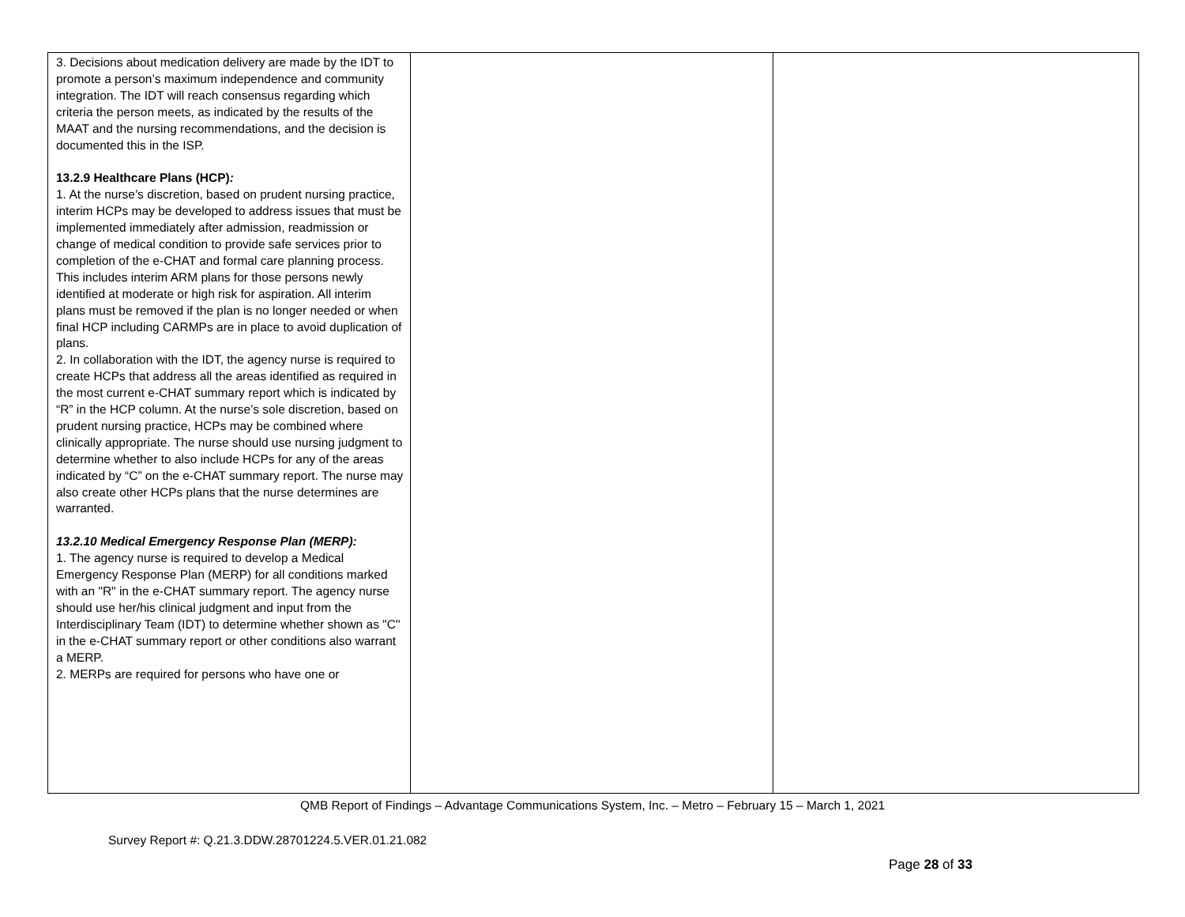| 3. Decisions about medication delivery are made by the IDT to promote a person’s maximum independence and community integration. The IDT will reach consensus regarding which criteria the person meets, as indicated by the results of the MAAT and the nursing recommendations, and the decision is documented this in the ISP. 13.2.9 Healthcare Plans (HCP) : 1. At the nurse’s discretion, based on prudent nursing practice, interim HCPs may be developed to address issues that must be implemented immediately after admission, readmission or change of medical condition to provide safe services prior to completion of the e-CHAT and formal care planning process. This includes interim ARM plans for those persons newly identified at moderate or high risk for aspiration. All interim plans must be removed if the plan is no longer needed or when final HCP including CARMPs are in place to avoid duplication of plans. 2. In collaboration with the IDT, the agency nurse is required to create HCPs that address all the areas identified as required in the most current e-CHAT summary report which is indicated by “R” in the HCP column. At the nurse’s sole discretion, based on prudent nursing practice, HCPs may be combined where clinically appropriate. The nurse should use nursing judgment to determine whether to also include HCPs for any of the areas indicated by “C” on the e-CHAT summary report. The nurse may also create other HCPs plans that the nurse determines are warranted. 13.2.10 Medical Emergency Response Plan (MERP): 1. The agency nurse is required to develop a Medical Emergency Response Plan (MERP) for all conditions marked with an "R" in the e-CHAT summary report. The agency nurse should use her/his clinical judgment and input from the Interdisciplinary Team (IDT) to determine whether shown as "C" in the e-CHAT summary report or other conditions also warrant a MERP. 2. MERPs are required for persons who have one or | | |
QMB Report of Findings – Advantage Communications System, Inc. – Metro – February 15 – March 1, 2021
Survey Report #: Q.21.3.DDW.28701224.5.VER.01.21.082
Page 28 of 33